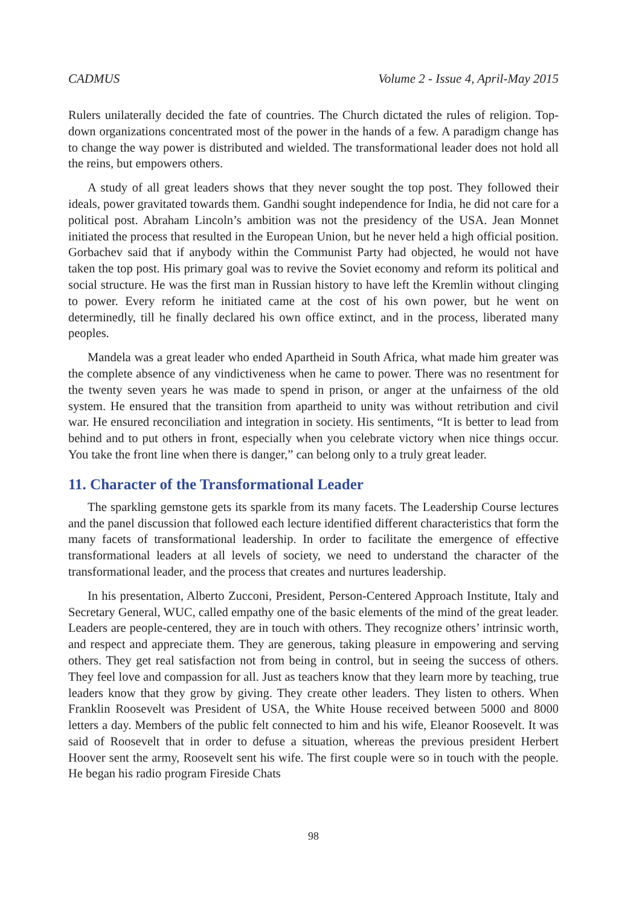CADMUS Volume 2 - Issue 4, April-May 2015
Rulers unilaterally decided the fate of countries. The Church dictated the rules of religion. Top-down organizations concentrated most of the power in the hands of a few. A paradigm change has to change the way power is distributed and wielded. The transformational leader does not hold all the reins, but empowers others.
A study of all great leaders shows that they never sought the top post. They followed their ideals, power gravitated towards them. Gandhi sought independence for India, he did not care for a political post. Abraham Lincoln’s ambition was not the presidency of the USA. Jean Monnet initiated the process that resulted in the European Union, but he never held a high official position. Gorbachev said that if anybody within the Communist Party had objected, he would not have taken the top post. His primary goal was to revive the Soviet economy and reform its political and social structure. He was the first man in Russian history to have left the Kremlin without clinging to power. Every reform he initiated came at the cost of his own power, but he went on determinedly, till he finally declared his own office extinct, and in the process, liberated many peoples.
Mandela was a great leader who ended Apartheid in South Africa, what made him greater was the complete absence of any vindictiveness when he came to power. There was no resentment for the twenty seven years he was made to spend in prison, or anger at the unfairness of the old system. He ensured that the transition from apartheid to unity was without retribution and civil war. He ensured reconciliation and integration in society. His sentiments, “It is better to lead from behind and to put others in front, especially when you celebrate victory when nice things occur. You take the front line when there is danger,” can belong only to a truly great leader.
11. Character of the Transformational Leader
The sparkling gemstone gets its sparkle from its many facets. The Leadership Course lectures and the panel discussion that followed each lecture identified different characteristics that form the many facets of transformational leadership. In order to facilitate the emergence of effective transformational leaders at all levels of society, we need to understand the character of the transformational leader, and the process that creates and nurtures leadership.
In his presentation, Alberto Zucconi, President, Person-Centered Approach Institute, Italy and Secretary General, WUC, called empathy one of the basic elements of the mind of the great leader. Leaders are people-centered, they are in touch with others. They recognize others’ intrinsic worth, and respect and appreciate them. They are generous, taking pleasure in empowering and serving others. They get real satisfaction not from being in control, but in seeing the success of others. They feel love and compassion for all. Just as teachers know that they learn more by teaching, true leaders know that they grow by giving. They create other leaders. They listen to others. When Franklin Roosevelt was President of USA, the White House received between 5000 and 8000 letters a day. Members of the public felt connected to him and his wife, Eleanor Roosevelt. It was said of Roosevelt that in order to defuse a situation, whereas the previous president Herbert Hoover sent the army, Roosevelt sent his wife. The first couple were so in touch with the people. He began his radio program Fireside Chats
98